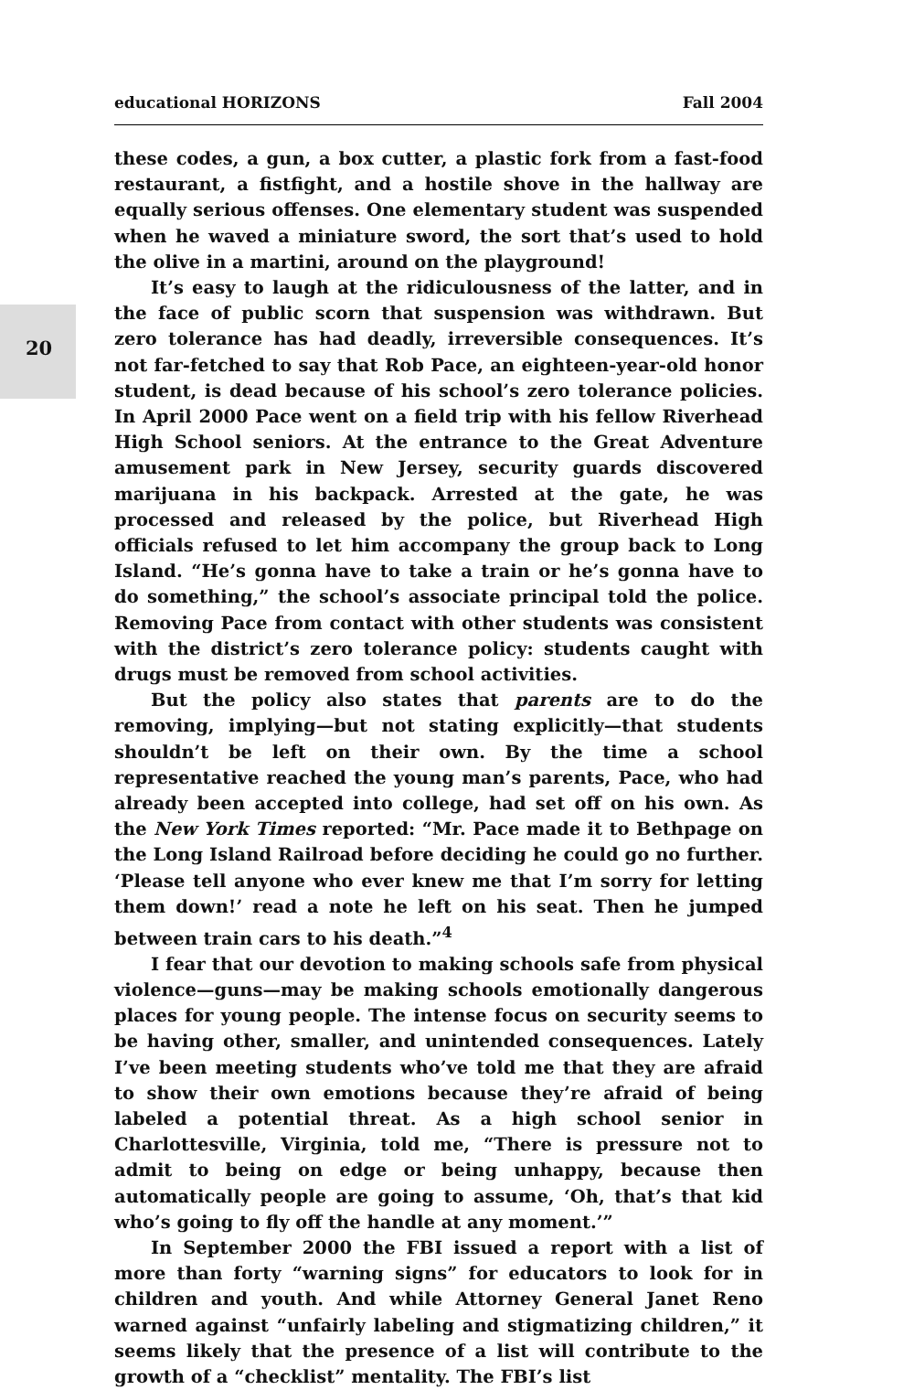educational HORIZONS Fall 2004
20
these codes, a gun, a box cutter, a plastic fork from a fast-food restaurant, a fistfight, and a hostile shove in the hallway are equally serious offenses. One elementary student was suspended when he waved a miniature sword, the sort that’s used to hold the olive in a martini, around on the playground!
It’s easy to laugh at the ridiculousness of the latter, and in the face of public scorn that suspension was withdrawn. But zero tolerance has had deadly, irreversible consequences. It’s not far-fetched to say that Rob Pace, an eighteen-year-old honor student, is dead because of his school’s zero tolerance policies. In April 2000 Pace went on a field trip with his fellow Riverhead High School seniors. At the entrance to the Great Adventure amusement park in New Jersey, security guards discovered marijuana in his backpack. Arrested at the gate, he was processed and released by the police, but Riverhead High officials refused to let him accompany the group back to Long Island. “He’s gonna have to take a train or he’s gonna have to do something,” the school’s associate principal told the police. Removing Pace from contact with other students was consistent with the district’s zero tolerance policy: students caught with drugs must be removed from school activities.
But the policy also states that parents are to do the removing, implying—but not stating explicitly—that students shouldn’t be left on their own. By the time a school representative reached the young man’s parents, Pace, who had already been accepted into college, had set off on his own. As the New York Times reported: “Mr. Pace made it to Bethpage on the Long Island Railroad before deciding he could go no further. ‘Please tell anyone who ever knew me that I’m sorry for letting them down!’ read a note he left on his seat. Then he jumped between train cars to his death.”<sup>4</sup>
I fear that our devotion to making schools safe from physical violence—guns—may be making schools emotionally dangerous places for young people. The intense focus on security seems to be having other, smaller, and unintended consequences. Lately I’ve been meeting students who’ve told me that they are afraid to show their own emotions because they’re afraid of being labeled a potential threat. As a high school senior in Charlottesville, Virginia, told me, “There is pressure not to admit to being on edge or being unhappy, because then automatically people are going to assume, ‘Oh, that’s that kid who’s going to fly off the handle at any moment.’”
In September 2000 the FBI issued a report with a list of more than forty “warning signs” for educators to look for in children and youth. And while Attorney General Janet Reno warned against “unfairly labeling and stigmatizing children,” it seems likely that the presence of a list will contribute to the growth of a “checklist” mentality. The FBI’s list